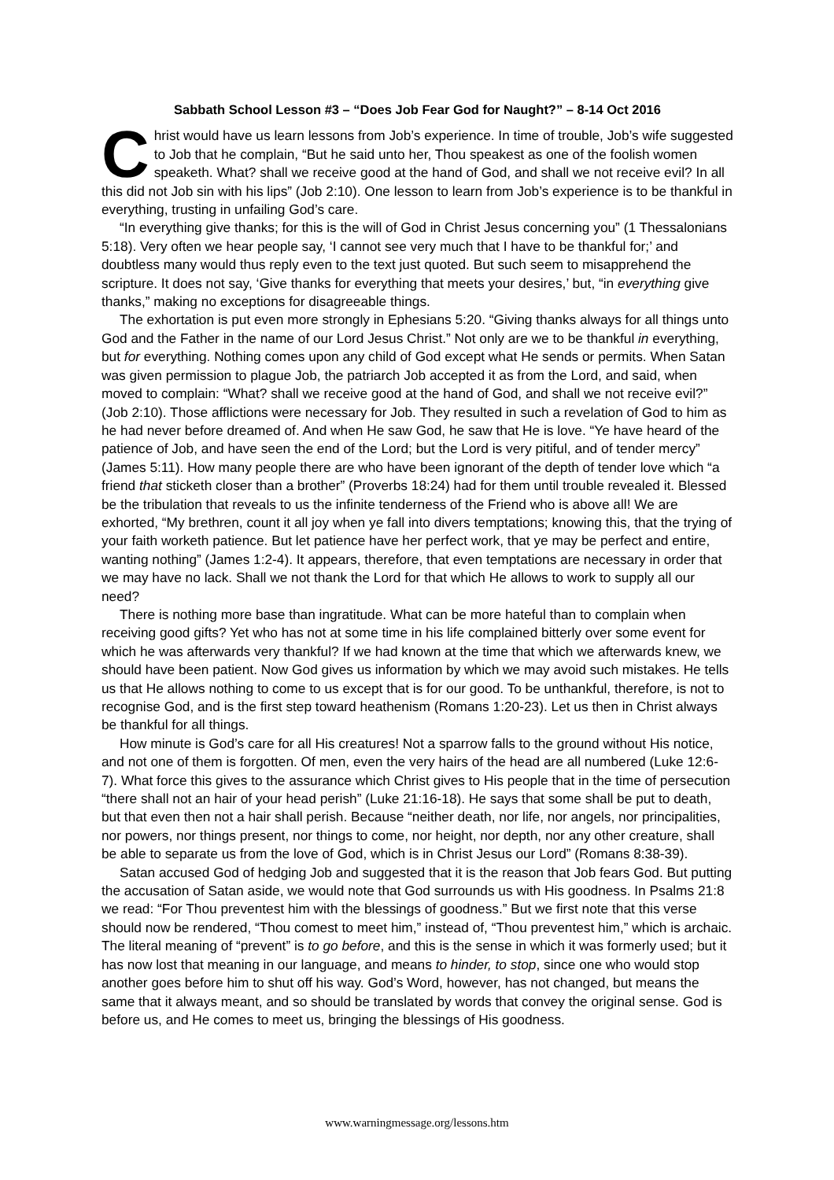Sabbath School Lesson #3 – “Does Job Fear God for Naught?” – 8-14 Oct 2016
Christ would have us learn lessons from Job’s experience. In time of trouble, Job’s wife suggested to Job that he complain, “But he said unto her, Thou speakest as one of the foolish women speaketh. What? shall we receive good at the hand of God, and shall we not receive evil? In all this did not Job sin with his lips” (Job 2:10). One lesson to learn from Job’s experience is to be thankful in everything, trusting in unfailing God’s care.
“In everything give thanks; for this is the will of God in Christ Jesus concerning you” (1 Thessalonians 5:18). Very often we hear people say, ‘I cannot see very much that I have to be thankful for;’ and doubtless many would thus reply even to the text just quoted. But such seem to misapprehend the scripture. It does not say, ‘Give thanks for everything that meets your desires,’ but, “in everything give thanks,” making no exceptions for disagreeable things.
The exhortation is put even more strongly in Ephesians 5:20. “Giving thanks always for all things unto God and the Father in the name of our Lord Jesus Christ.” Not only are we to be thankful in everything, but for everything. Nothing comes upon any child of God except what He sends or permits. When Satan was given permission to plague Job, the patriarch Job accepted it as from the Lord, and said, when moved to complain: “What? shall we receive good at the hand of God, and shall we not receive evil?” (Job 2:10). Those afflictions were necessary for Job. They resulted in such a revelation of God to him as he had never before dreamed of. And when He saw God, he saw that He is love. “Ye have heard of the patience of Job, and have seen the end of the Lord; but the Lord is very pitiful, and of tender mercy” (James 5:11). How many people there are who have been ignorant of the depth of tender love which “a friend that sticketh closer than a brother” (Proverbs 18:24) had for them until trouble revealed it. Blessed be the tribulation that reveals to us the infinite tenderness of the Friend who is above all! We are exhorted, “My brethren, count it all joy when ye fall into divers temptations; knowing this, that the trying of your faith worketh patience. But let patience have her perfect work, that ye may be perfect and entire, wanting nothing” (James 1:2-4). It appears, therefore, that even temptations are necessary in order that we may have no lack. Shall we not thank the Lord for that which He allows to work to supply all our need?
There is nothing more base than ingratitude. What can be more hateful than to complain when receiving good gifts? Yet who has not at some time in his life complained bitterly over some event for which he was afterwards very thankful? If we had known at the time that which we afterwards knew, we should have been patient. Now God gives us information by which we may avoid such mistakes. He tells us that He allows nothing to come to us except that is for our good. To be unthankful, therefore, is not to recognise God, and is the first step toward heathenism (Romans 1:20-23). Let us then in Christ always be thankful for all things.
How minute is God’s care for all His creatures! Not a sparrow falls to the ground without His notice, and not one of them is forgotten. Of men, even the very hairs of the head are all numbered (Luke 12:6-7). What force this gives to the assurance which Christ gives to His people that in the time of persecution “there shall not an hair of your head perish” (Luke 21:16-18). He says that some shall be put to death, but that even then not a hair shall perish. Because “neither death, nor life, nor angels, nor principalities, nor powers, nor things present, nor things to come, nor height, nor depth, nor any other creature, shall be able to separate us from the love of God, which is in Christ Jesus our Lord” (Romans 8:38-39).
Satan accused God of hedging Job and suggested that it is the reason that Job fears God. But putting the accusation of Satan aside, we would note that God surrounds us with His goodness. In Psalms 21:8 we read: “For Thou preventest him with the blessings of goodness.” But we first note that this verse should now be rendered, “Thou comest to meet him,” instead of, “Thou preventest him,” which is archaic. The literal meaning of “prevent” is to go before, and this is the sense in which it was formerly used; but it has now lost that meaning in our language, and means to hinder, to stop, since one who would stop another goes before him to shut off his way. God’s Word, however, has not changed, but means the same that it always meant, and so should be translated by words that convey the original sense. God is before us, and He comes to meet us, bringing the blessings of His goodness.
www.warningmessage.org/lessons.htm